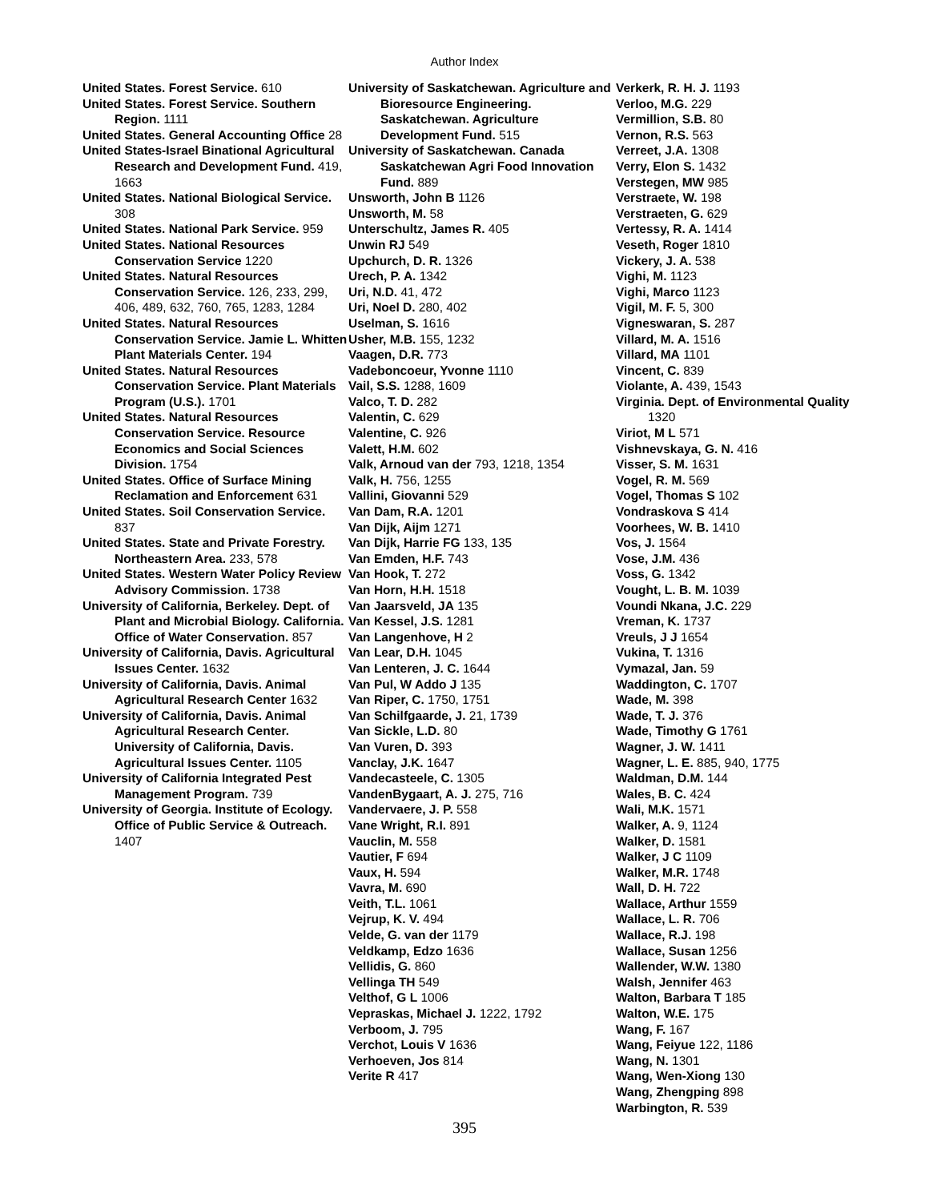Author Index
United States. Forest Service. 610
United States. Forest Service. Southern Region. 1111
United States. General Accounting Office 28
United States-Israel Binational Agricultural Research and Development Fund. 419, 1663
United States. National Biological Service. 308
United States. National Park Service. 959
United States. National Resources Conservation Service 1220
United States. Natural Resources Conservation Service. 126, 233, 299, 406, 489, 632, 760, 765, 1283, 1284
United States. Natural Resources Conservation Service. Jamie L. Whitten Plant Materials Center. 194
United States. Natural Resources Conservation Service. Plant Materials Program (U.S.). 1701
United States. Natural Resources Conservation Service. Resource Economics and Social Sciences Division. 1754
United States. Office of Surface Mining Reclamation and Enforcement 631
United States. Soil Conservation Service. 837
United States. State and Private Forestry. Northeastern Area. 233, 578
United States. Western Water Policy Review Advisory Commission. 1738
University of California, Berkeley. Dept. of Plant and Microbial Biology. California. Office of Water Conservation. 857
University of California, Davis. Agricultural Issues Center. 1632
University of California, Davis. Animal Agricultural Research Center 1632
University of California, Davis. Animal Agricultural Research Center. University of California, Davis. Agricultural Issues Center. 1105
University of California Integrated Pest Management Program. 739
University of Georgia. Institute of Ecology. Office of Public Service & Outreach. 1407
University of Saskatchewan. Agriculture and Bioresource Engineering. Saskatchewan. Agriculture Development Fund. 515
University of Saskatchewan. Canada Saskatchewan Agri Food Innovation Fund. 889
Unsworth, John B 1126
Unsworth, M. 58
Unterschultz, James R. 405
Unwin RJ 549
Upchurch, D. R. 1326
Urech, P. A. 1342
Uri, N.D. 41, 472
Uri, Noel D. 280, 402
Uselman, S. 1616
Usher, M.B. 155, 1232
Vaagen, D.R. 773
Vadeboncoeur, Yvonne 1110
Vail, S.S. 1288, 1609
Valco, T. D. 282
Valentin, C. 629
Valentine, C. 926
Valett, H.M. 602
Valk, Arnoud van der 793, 1218, 1354
Valk, H. 756, 1255
Vallini, Giovanni 529
Van Dam, R.A. 1201
Van Dijk, Aijm 1271
Van Dijk, Harrie FG 133, 135
Van Emden, H.F. 743
Van Hook, T. 272
Van Horn, H.H. 1518
Van Jaarsveld, JA 135
Van Kessel, J.S. 1281
Van Langenhove, H 2
Van Lear, D.H. 1045
Van Lenteren, J. C. 1644
Van Pul, W Addo J 135
Van Riper, C. 1750, 1751
Van Schilfgaarde, J. 21, 1739
Van Sickle, L.D. 80
Van Vuren, D. 393
Vanclay, J.K. 1647
Vandecasteele, C. 1305
VandenBygaart, A. J. 275, 716
Vandervaere, J. P. 558
Vane Wright, R.I. 891
Vauclin, M. 558
Vautier, F 694
Vaux, H. 594
Vavra, M. 690
Veith, T.L. 1061
Vejrup, K. V. 494
Velde, G. van der 1179
Veldkamp, Edzo 1636
Vellidis, G. 860
Vellinga TH 549
Velthof, G L 1006
Vepraskas, Michael J. 1222, 1792
Verboom, J. 795
Verchot, Louis V 1636
Verhoeven, Jos 814
Verite R 417
Verkerk, R. H. J. 1193
Verloo, M.G. 229
Vermillion, S.B. 80
Vernon, R.S. 563
Verreet, J.A. 1308
Verry, Elon S. 1432
Verstegen, MW 985
Verstraete, W. 198
Verstraeten, G. 629
Vertessy, R. A. 1414
Veseth, Roger 1810
Vickery, J. A. 538
Vighi, M. 1123
Vighi, Marco 1123
Vigil, M. F. 5, 300
Vigneswaran, S. 287
Villard, M. A. 1516
Villard, MA 1101
Vincent, C. 839
Violante, A. 439, 1543
Virginia. Dept. of Environmental Quality 1320
Viriot, M L 571
Vishnevskaya, G. N. 416
Visser, S. M. 1631
Vogel, R. M. 569
Vogel, Thomas S 102
Vondraskova S 414
Voorhees, W. B. 1410
Vos, J. 1564
Vose, J.M. 436
Voss, G. 1342
Vought, L. B. M. 1039
Voundi Nkana, J.C. 229
Vreman, K. 1737
Vreuls, J J 1654
Vukina, T. 1316
Vymazal, Jan. 59
Waddington, C. 1707
Wade, M. 398
Wade, T. J. 376
Wade, Timothy G 1761
Wagner, J. W. 1411
Wagner, L. E. 885, 940, 1775
Waldman, D.M. 144
Wales, B. C. 424
Wali, M.K. 1571
Walker, A. 9, 1124
Walker, D. 1581
Walker, J C 1109
Walker, M.R. 1748
Wall, D. H. 722
Wallace, Arthur 1559
Wallace, L. R. 706
Wallace, R.J. 198
Wallace, Susan 1256
Wallender, W.W. 1380
Walsh, Jennifer 463
Walton, Barbara T 185
Walton, W.E. 175
Wang, F. 167
Wang, Feiyue 122, 1186
Wang, N. 1301
Wang, Wen-Xiong 130
Wang, Zhengping 898
Warbington, R. 539
395